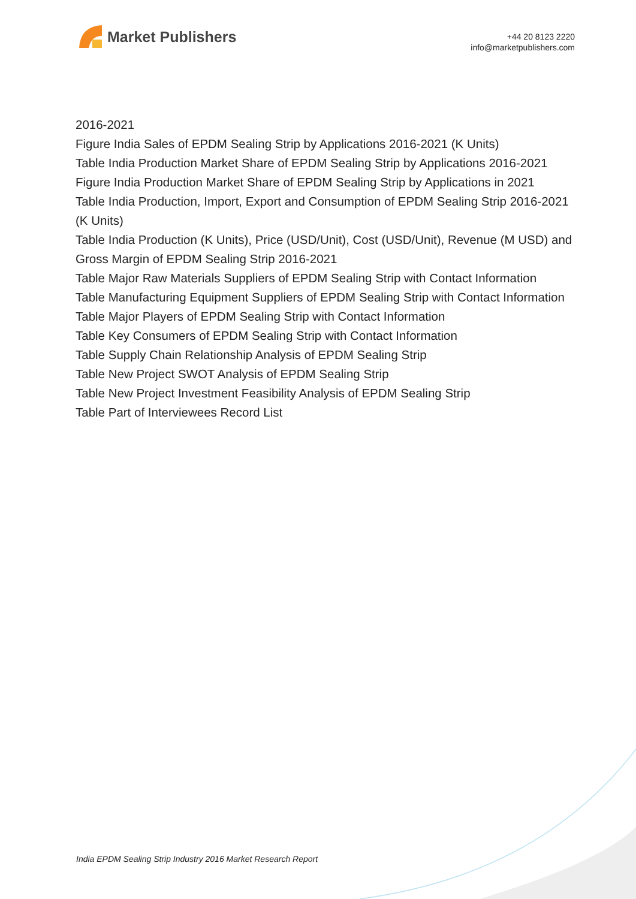Market Publishers
+44 20 8123 2220
info@marketpublishers.com
2016-2021
Figure India Sales of EPDM Sealing Strip by Applications 2016-2021 (K Units)
Table India Production Market Share of EPDM Sealing Strip by Applications 2016-2021
Figure India Production Market Share of EPDM Sealing Strip by Applications in 2021
Table India Production, Import, Export and Consumption of EPDM Sealing Strip 2016-2021 (K Units)
Table India Production (K Units), Price (USD/Unit), Cost (USD/Unit), Revenue (M USD) and Gross Margin of EPDM Sealing Strip 2016-2021
Table Major Raw Materials Suppliers of EPDM Sealing Strip with Contact Information
Table Manufacturing Equipment Suppliers of EPDM Sealing Strip with Contact Information
Table Major Players of EPDM Sealing Strip with Contact Information
Table Key Consumers of EPDM Sealing Strip with Contact Information
Table Supply Chain Relationship Analysis of EPDM Sealing Strip
Table New Project SWOT Analysis of EPDM Sealing Strip
Table New Project Investment Feasibility Analysis of EPDM Sealing Strip
Table Part of Interviewees Record List
India EPDM Sealing Strip Industry 2016 Market Research Report